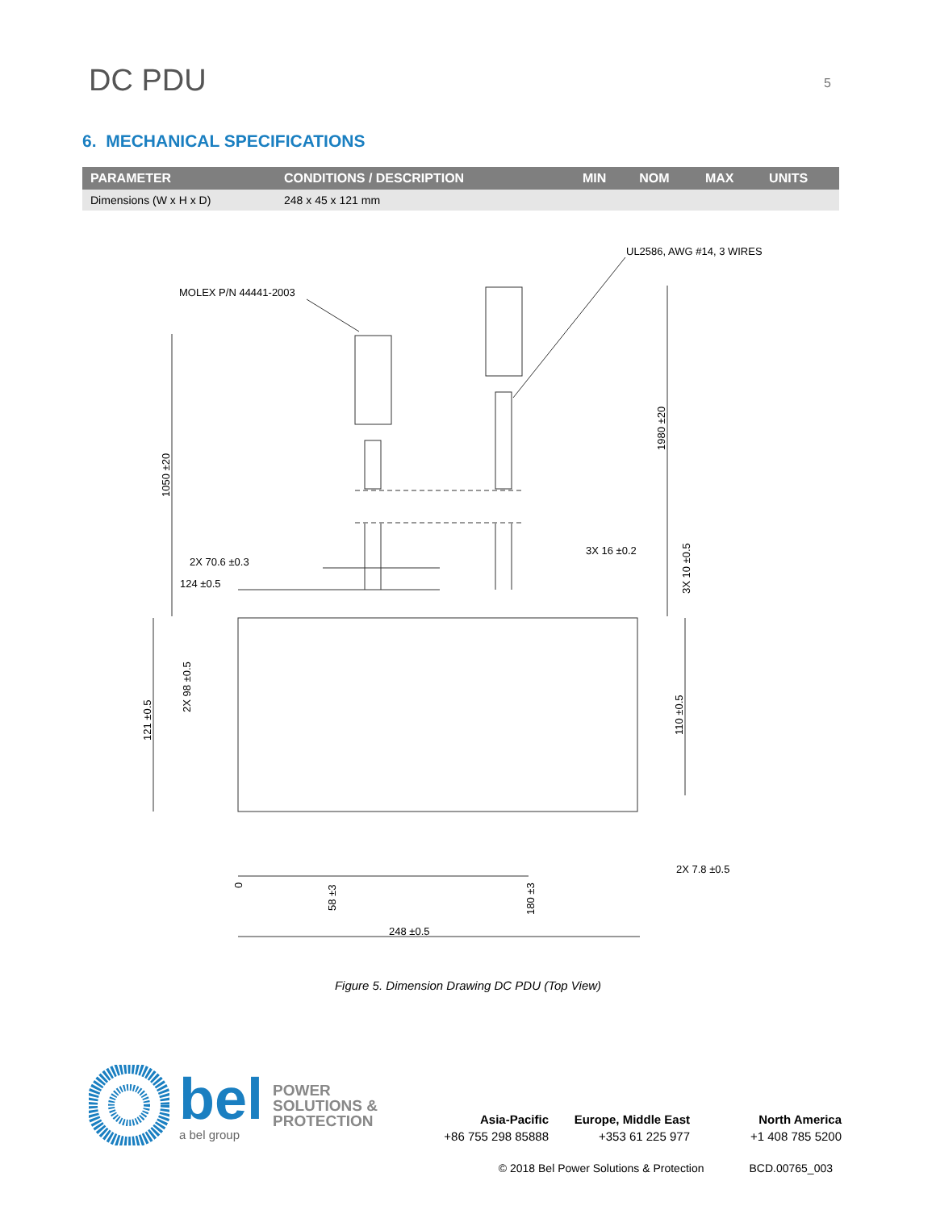DC PDU
5
6. MECHANICAL SPECIFICATIONS
| PARAMETER | CONDITIONS / DESCRIPTION | MIN | NOM | MAX | UNITS |
| --- | --- | --- | --- | --- | --- |
| Dimensions (W x H x D) | 248 x 45 x 121 mm | | | | |
MOLEX P/N 44441-2003
UL2586, AWG #14, 3 WIRES
2X 70.6 ±0.3
124 ±0.5
3X 16 ±0.2
2X 7.8 ±0.5
248 ±0.5
1050 ±20
1980 ±20
3X 10 ±0.5
110 ±0.5
2X 98 ±0.5
121 ±0.5
0
58 ±3
180 ±3
Figure 5. Dimension Drawing DC PDU (Top View)
bel
a bel group
POWER
SOLUTIONS &
PROTECTION
Asia-Pacific
+86 755 298 85888
Europe, Middle East
+353 61 225 977
North America
+1 408 785 5200
© 2018 Bel Power Solutions & Protection BCD.00765_003